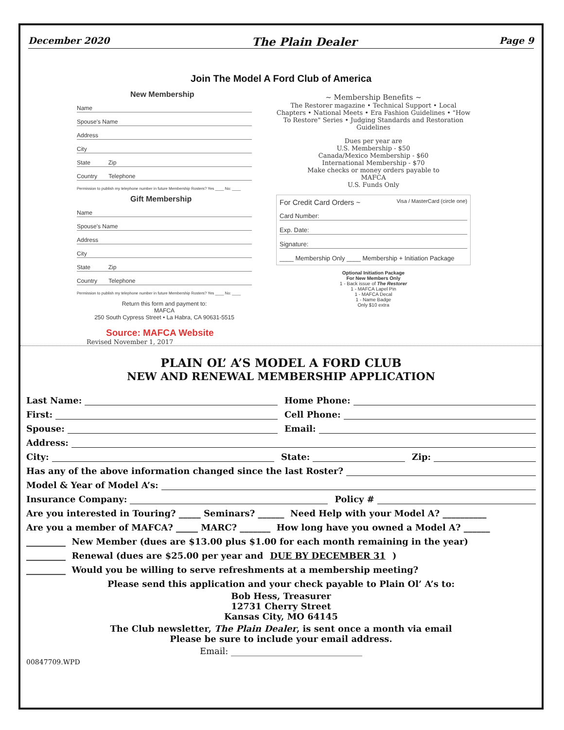December 2020 The Plain Dealer Page 9
Join The Model A Ford Club of America
New Membership
Name
Spouse's Name
Address
City
State Zip
Country Telephone
Permission to publish my telephone number in future Membership Rosters? Yes ____ No: ____
Gift Membership
Name
Spouse's Name
Address
City
State Zip
Country Telephone
Permission to publish my telephone number in future Membership Rosters? Yes ____ No: ____
Return this form and payment to:
MAFCA
250 South Cypress Street • La Habra, CA 90631-5515
Source: MAFCA Website
Revised November 1, 2017
~ Membership Benefits ~
The Restorer magazine • Technical Support • Local Chapters • National Meets • Era Fashion Guidelines • "How To Restore" Series • Judging Standards and Restoration Guidelines
Dues per year are
U.S. Membership - $50
Canada/Mexico Membership - $60
International Membership - $70
Make checks or money orders payable to
MAFCA
U.S. Funds Only
For Credit Card Orders ~ Visa / MasterCard (circle one)
Card Number:
Exp. Date:
Signature:
____ Membership Only ____ Membership + Initiation Package
Optional Initiation Package
For New Members Only
1 - Back issue of The Restorer
1 - MAFCA Lapel Pin
1 - MAFCA Decal
1 - Name Badge
Only $10 extra
PLAIN OL’ A’S MODEL A FORD CLUB
NEW AND RENEWAL MEMBERSHIP APPLICATION
Last Name: Home Phone:
First: Cell Phone:
Spouse: Email:
Address:
City: State: Zip:
Has any of the above information changed since the last Roster?
Model & Year of Model A’s:
Insurance Company: Policy #
Are you interested in Touring? _____ Seminars? ______ Need Help with your Model A? __________
Are you a member of MAFCA? _____ MARC? _______ How long have you owned a Model A? ______
_________ New Member (dues are $13.00 plus $1.00 for each month remaining in the year)
_________ Renewal (dues are $25.00 per year and DUE BY DECEMBER 31)
_________ Would you be willing to serve refreshments at a membership meeting?
Please send this application and your check payable to Plain Ol’ A’s to:
Bob Hess, Treasurer
12731 Cherry Street
Kansas City, MO 64145
The Club newsletter, The Plain Dealer, is sent once a month via email
Please be sure to include your email address.
Email: ______________________________
00847709.WPD